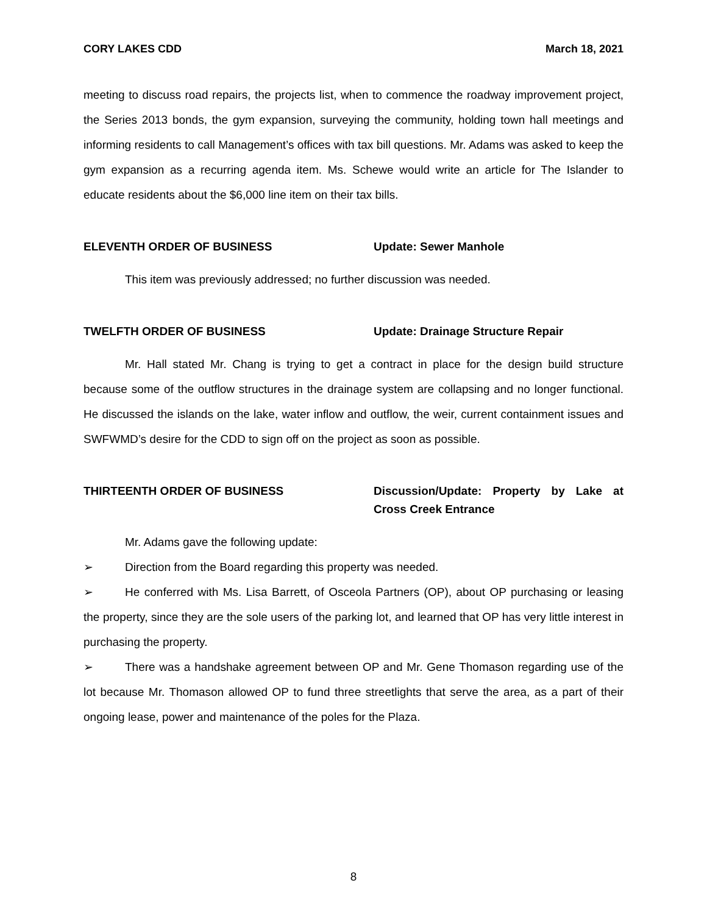CORY LAKES CDD March 18, 2021
meeting to discuss road repairs, the projects list, when to commence the roadway improvement project, the Series 2013 bonds, the gym expansion, surveying the community, holding town hall meetings and informing residents to call Management’s offices with tax bill questions. Mr. Adams was asked to keep the gym expansion as a recurring agenda item. Ms. Schewe would write an article for The Islander to educate residents about the $6,000 line item on their tax bills.
ELEVENTH ORDER OF BUSINESS Update: Sewer Manhole
This item was previously addressed; no further discussion was needed.
TWELFTH ORDER OF BUSINESS Update: Drainage Structure Repair
Mr. Hall stated Mr. Chang is trying to get a contract in place for the design build structure because some of the outflow structures in the drainage system are collapsing and no longer functional. He discussed the islands on the lake, water inflow and outflow, the weir, current containment issues and SWFWMD’s desire for the CDD to sign off on the project as soon as possible.
THIRTEENTH ORDER OF BUSINESS Discussion/Update: Property by Lake at Cross Creek Entrance
Mr. Adams gave the following update:
➢ Direction from the Board regarding this property was needed.
➢ He conferred with Ms. Lisa Barrett, of Osceola Partners (OP), about OP purchasing or leasing the property, since they are the sole users of the parking lot, and learned that OP has very little interest in purchasing the property.
➢ There was a handshake agreement between OP and Mr. Gene Thomason regarding use of the lot because Mr. Thomason allowed OP to fund three streetlights that serve the area, as a part of their ongoing lease, power and maintenance of the poles for the Plaza.
8